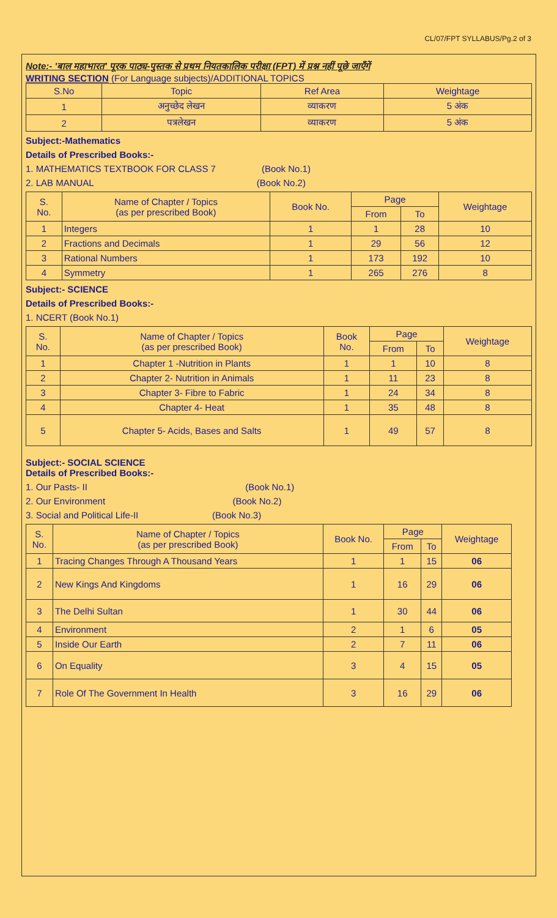CL/07/FPT SYLLABUS/Pg.2 of 3
Note:- 'बाल महाभारत' पूरक पाठ्य-पुस्तक से प्रथम नियतकालिक परीक्षा (FPT) में प्रश्न नहीं पूछे जाएँगें
WRITING SECTION (For Language subjects)/ADDITIONAL TOPICS
| S.No | Topic | Ref Area | Weightage |
| --- | --- | --- | --- |
| 1 | अनुच्छेद लेखन | व्याकरण | 5 अंक |
| 2 | पत्रलेखन | व्याकरण | 5 अंक |
Subject:-Mathematics
Details of Prescribed Books:-
1. MATHEMATICS TEXTBOOK FOR CLASS 7 (Book No.1)
2. LAB MANUAL (Book No.2)
| S. No. | Name of Chapter / Topics (as per prescribed Book) | Book No. | Page | | Weightage |
| --- | --- | --- | --- | --- | --- |
| | | | From | To | |
| 1 | Integers | 1 | 1 | 28 | 10 |
| 2 | Fractions and Decimals | 1 | 29 | 56 | 12 |
| 3 | Rational Numbers | 1 | 173 | 192 | 10 |
| 4 | Symmetry | 1 | 265 | 276 | 8 |
Subject:- SCIENCE
Details of Prescribed Books:-
1. NCERT (Book No.1)
| S. No. | Name of Chapter / Topics (as per prescribed Book) | Book No. | Page | | Weightage |
| --- | --- | --- | --- | --- | --- |
| | | | From | To | |
| 1 | Chapter 1 -Nutrition in Plants | 1 | 1 | 10 | 8 |
| 2 | Chapter 2- Nutrition in Animals | 1 | 11 | 23 | 8 |
| 3 | Chapter 3- Fibre to Fabric | 1 | 24 | 34 | 8 |
| 4 | Chapter 4- Heat | 1 | 35 | 48 | 8 |
| 5 | Chapter 5- Acids, Bases and Salts | 1 | 49 | 57 | 8 |
Subject:- SOCIAL SCIENCE
Details of Prescribed Books:-
1. Our Pasts- II (Book No.1)
2. Our Environment (Book No.2)
3. Social and Political Life-II (Book No.3)
| S. No. | Name of Chapter / Topics (as per prescribed Book) | Book No. | Page | | Weightage |
| --- | --- | --- | --- | --- | --- |
| | | | From | To | |
| 1 | Tracing Changes Through A Thousand Years | 1 | 1 | 15 | 06 |
| 2 | New Kings And Kingdoms | 1 | 16 | 29 | 06 |
| 3 | The Delhi Sultan | 1 | 30 | 44 | 06 |
| 4 | Environment | 2 | 1 | 6 | 05 |
| 5 | Inside Our Earth | 2 | 7 | 11 | 06 |
| 6 | On Equality | 3 | 4 | 15 | 05 |
| 7 | Role Of The Government In Health | 3 | 16 | 29 | 06 |